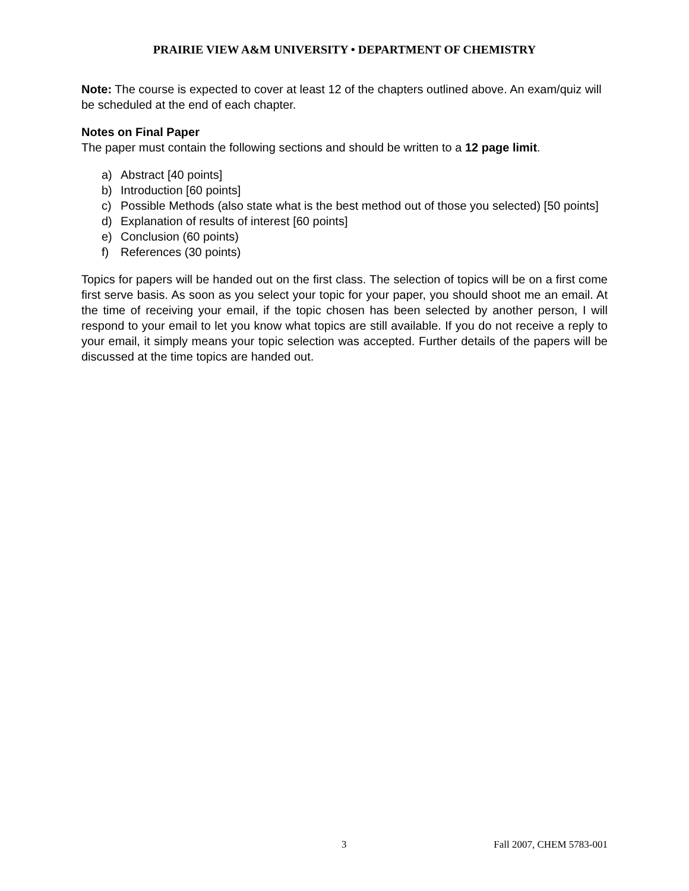PRAIRIE VIEW A&M UNIVERSITY • DEPARTMENT OF CHEMISTRY
Note: The course is expected to cover at least 12 of the chapters outlined above. An exam/quiz will be scheduled at the end of each chapter.
Notes on Final Paper
The paper must contain the following sections and should be written to a 12 page limit.
a) Abstract [40 points]
b) Introduction [60 points]
c) Possible Methods (also state what is the best method out of those you selected) [50 points]
d) Explanation of results of interest [60 points]
e) Conclusion (60 points)
f) References (30 points)
Topics for papers will be handed out on the first class. The selection of topics will be on a first come first serve basis. As soon as you select your topic for your paper, you should shoot me an email. At the time of receiving your email, if the topic chosen has been selected by another person, I will respond to your email to let you know what topics are still available. If you do not receive a reply to your email, it simply means your topic selection was accepted. Further details of the papers will be discussed at the time topics are handed out.
3 Fall 2007, CHEM 5783-001